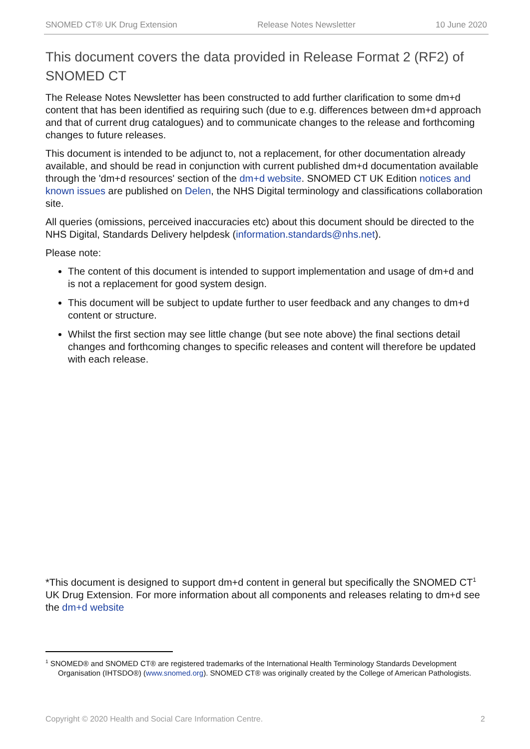SNOMED CT® UK Drug Extension Release Notes Newsletter 10 June 2020
This document covers the data provided in Release Format 2 (RF2) of SNOMED CT
The Release Notes Newsletter has been constructed to add further clarification to some dm+d content that has been identified as requiring such (due to e.g. differences between dm+d approach and that of current drug catalogues) and to communicate changes to the release and forthcoming changes to future releases.
This document is intended to be adjunct to, not a replacement, for other documentation already available, and should be read in conjunction with current published dm+d documentation available through the 'dm+d resources' section of the dm+d website. SNOMED CT UK Edition notices and known issues are published on Delen, the NHS Digital terminology and classifications collaboration site.
All queries (omissions, perceived inaccuracies etc) about this document should be directed to the NHS Digital, Standards Delivery helpdesk (information.standards@nhs.net).
Please note:
The content of this document is intended to support implementation and usage of dm+d and is not a replacement for good system design.
This document will be subject to update further to user feedback and any changes to dm+d content or structure.
Whilst the first section may see little change (but see note above) the final sections detail changes and forthcoming changes to specific releases and content will therefore be updated with each release.
*This document is designed to support dm+d content in general but specifically the SNOMED CT<sup>1</sup> UK Drug Extension. For more information about all components and releases relating to dm+d see the dm+d website
<sup>1</sup> SNOMED® and SNOMED CT® are registered trademarks of the International Health Terminology Standards Development Organisation (IHTSDO®) (www.snomed.org). SNOMED CT® was originally created by the College of American Pathologists.
Copyright © 2020 Health and Social Care Information Centre. 2